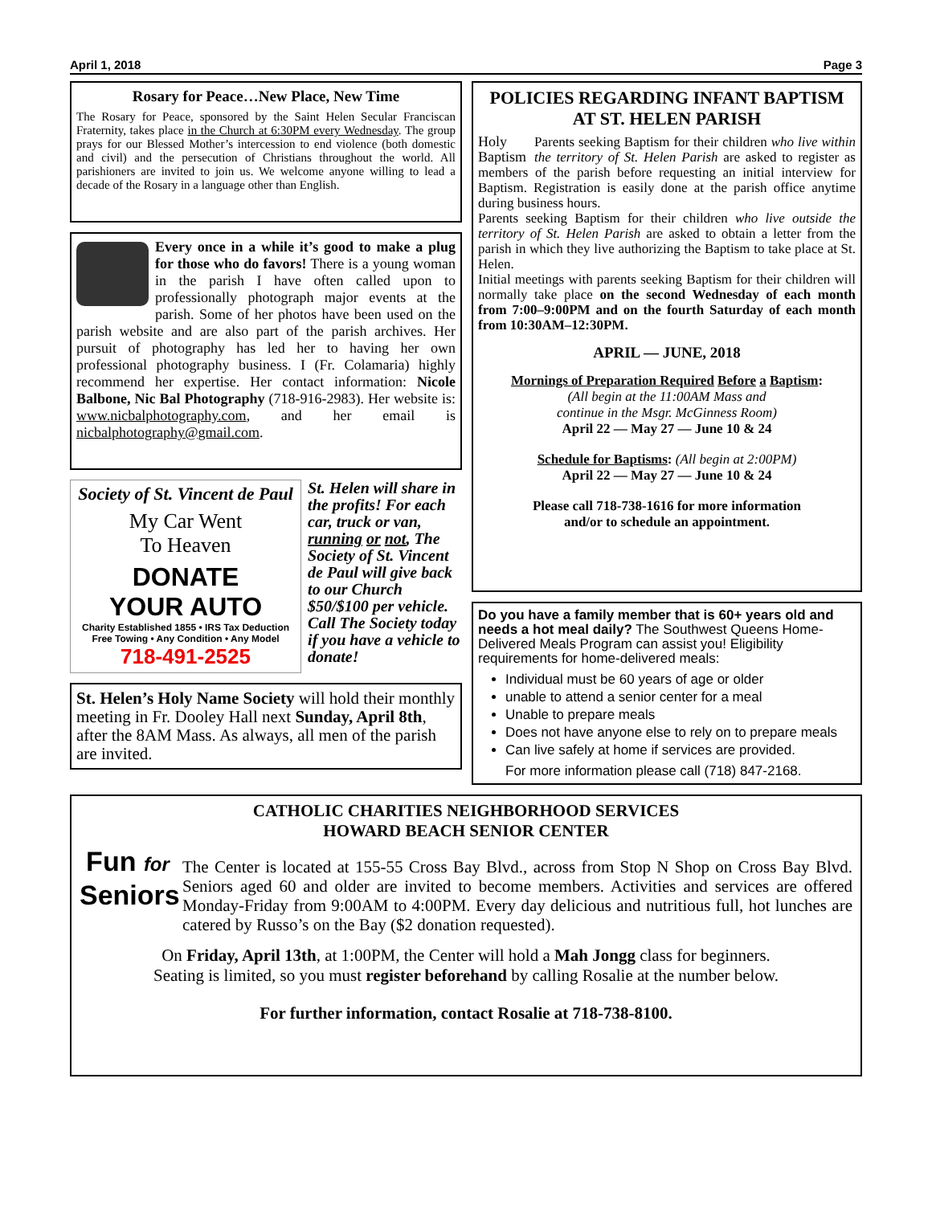April 1, 2018 Page 3
Rosary for Peace…New Place, New Time
The Rosary for Peace, sponsored by the Saint Helen Secular Franciscan Fraternity, takes place in the Church at 6:30PM every Wednesday. The group prays for our Blessed Mother’s intercession to end violence (both domestic and civil) and the persecution of Christians throughout the world. All parishioners are invited to join us. We welcome anyone willing to lead a decade of the Rosary in a language other than English.
Every once in a while it’s good to make a plug for those who do favors! There is a young woman in the parish I have often called upon to professionally photograph major events at the parish. Some of her photos have been used on the parish website and are also part of the parish archives. Her pursuit of photography has led her to having her own professional photography business. I (Fr. Colamaria) highly recommend her expertise. Her contact information: Nicole Balbone, Nic Bal Photography (718-916-2983). Her website is: www.nicbalphotography.com, and her email is nicbalphotography@gmail.com.
Society of St. Vincent de Paul
My Car Went
To Heaven
DONATE
YOUR AUTO
Charity Established 1855 • IRS Tax Deduction
Free Towing • Any Condition • Any Model
718-491-2525
St. Helen will share in the profits! For each car, truck or van, running or not, The Society of St. Vincent de Paul will give back to our Church $50/$100 per vehicle. Call The Society today if you have a vehicle to donate!
St. Helen’s Holy Name Society will hold their monthly meeting in Fr. Dooley Hall next Sunday, April 8th, after the 8AM Mass. As always, all men of the parish are invited.
POLICIES REGARDING INFANT BAPTISM
AT ST. HELEN PARISH
Holy Baptism Parents seeking Baptism for their children who live within the territory of St. Helen Parish are asked to register as members of the parish before requesting an initial interview for Baptism. Registration is easily done at the parish office anytime during business hours.
Parents seeking Baptism for their children who live outside the territory of St. Helen Parish are asked to obtain a letter from the parish in which they live authorizing the Baptism to take place at St. Helen.
Initial meetings with parents seeking Baptism for their children will normally take place on the second Wednesday of each month from 7:00–9:00PM and on the fourth Saturday of each month from 10:30AM–12:30PM.
APRIL — JUNE, 2018
Mornings of Preparation Required Before a Baptism:
(All begin at the 11:00AM Mass and
continue in the Msgr. McGinness Room)
April 22 — May 27 — June 10 & 24
Schedule for Baptisms: (All begin at 2:00PM)
April 22 — May 27 — June 10 & 24
Please call 718-738-1616 for more information
and/or to schedule an appointment.
Do you have a family member that is 60+ years old and needs a hot meal daily? The Southwest Queens Home-Delivered Meals Program can assist you! Eligibility requirements for home-delivered meals:
Individual must be 60 years of age or older
unable to attend a senior center for a meal
Unable to prepare meals
Does not have anyone else to rely on to prepare meals
Can live safely at home if services are provided.
For more information please call (718) 847-2168.
CATHOLIC CHARITIES NEIGHBORHOOD SERVICES
HOWARD BEACH SENIOR CENTER
Fun for Seniors
The Center is located at 155-55 Cross Bay Blvd., across from Stop N Shop on Cross Bay Blvd. Seniors aged 60 and older are invited to become members. Activities and services are offered Monday-Friday from 9:00AM to 4:00PM. Every day delicious and nutritious full, hot lunches are catered by Russo’s on the Bay ($2 donation requested).
On Friday, April 13th, at 1:00PM, the Center will hold a Mah Jongg class for beginners.
Seating is limited, so you must register beforehand by calling Rosalie at the number below.
For further information, contact Rosalie at 718-738-8100.